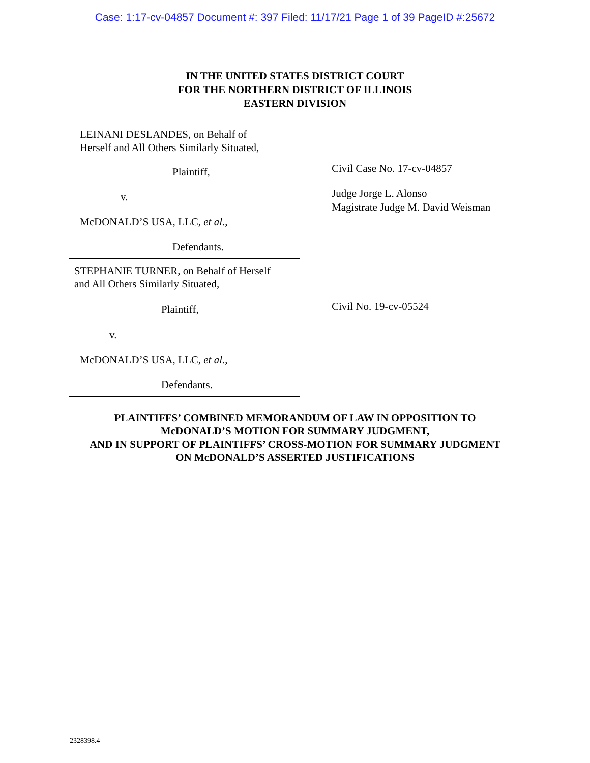Case: 1:17-cv-04857 Document #: 397 Filed: 11/17/21 Page 1 of 39 PageID #:25672
IN THE UNITED STATES DISTRICT COURT
FOR THE NORTHERN DISTRICT OF ILLINOIS
EASTERN DIVISION
LEINANI DESLANDES, on Behalf of
Herself and All Others Similarly Situated,
Plaintiff,
v.
McDONALD’S USA, LLC, et al.,
Defendants.
STEPHANIE TURNER, on Behalf of Herself
and All Others Similarly Situated,
Plaintiff,
v.
McDONALD’S USA, LLC, et al.,
Defendants.
Civil Case No. 17-cv-04857
Judge Jorge L. Alonso
Magistrate Judge M. David Weisman
Civil No. 19-cv-05524
PLAINTIFFS’ COMBINED MEMORANDUM OF LAW IN OPPOSITION TO
McDONALD’S MOTION FOR SUMMARY JUDGMENT,
AND IN SUPPORT OF PLAINTIFFS’ CROSS-MOTION FOR SUMMARY JUDGMENT
ON McDONALD’S ASSERTED JUSTIFICATIONS
2328398.4